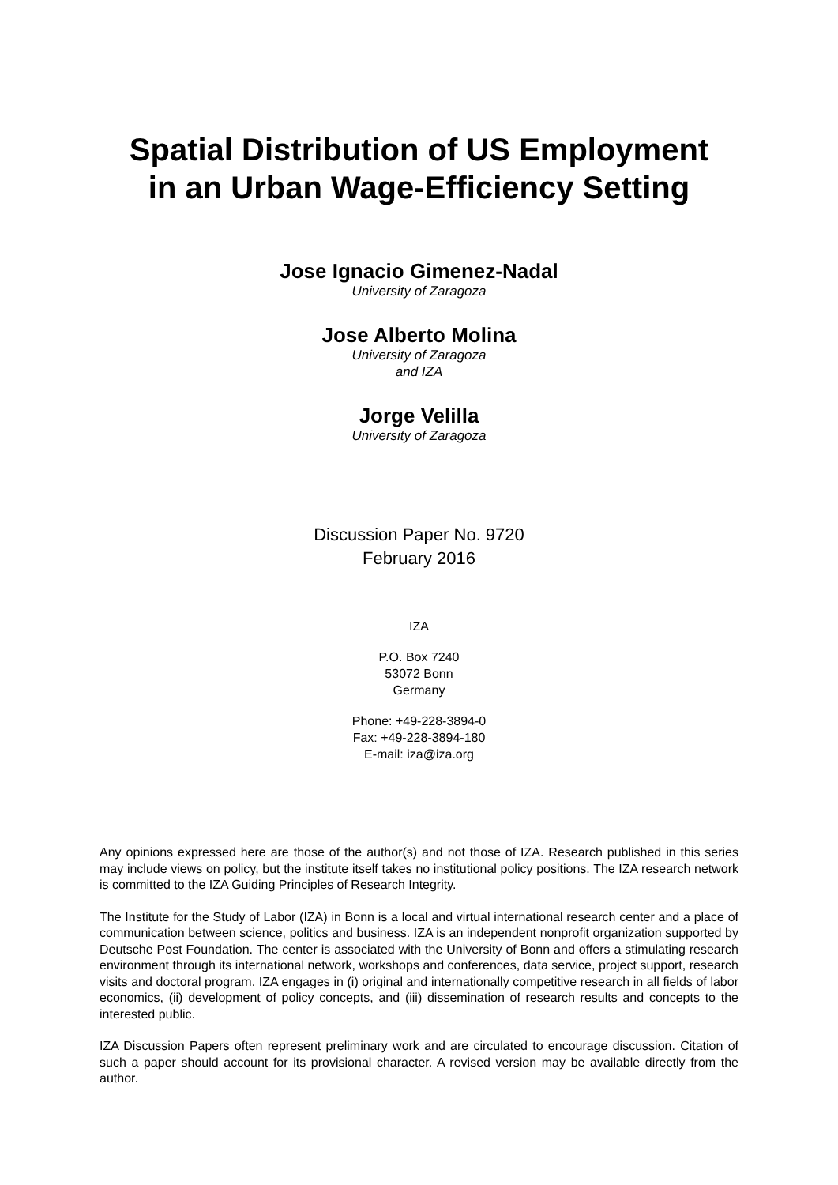Spatial Distribution of US Employment
in an Urban Wage-Efficiency Setting
Jose Ignacio Gimenez-Nadal
University of Zaragoza
Jose Alberto Molina
University of Zaragoza
and IZA
Jorge Velilla
University of Zaragoza
Discussion Paper No. 9720
February 2016
IZA
P.O. Box 7240
53072 Bonn
Germany
Phone: +49-228-3894-0
Fax: +49-228-3894-180
E-mail: iza@iza.org
Any opinions expressed here are those of the author(s) and not those of IZA. Research published in this series may include views on policy, but the institute itself takes no institutional policy positions. The IZA research network is committed to the IZA Guiding Principles of Research Integrity.
The Institute for the Study of Labor (IZA) in Bonn is a local and virtual international research center and a place of communication between science, politics and business. IZA is an independent nonprofit organization supported by Deutsche Post Foundation. The center is associated with the University of Bonn and offers a stimulating research environment through its international network, workshops and conferences, data service, project support, research visits and doctoral program. IZA engages in (i) original and internationally competitive research in all fields of labor economics, (ii) development of policy concepts, and (iii) dissemination of research results and concepts to the interested public.
IZA Discussion Papers often represent preliminary work and are circulated to encourage discussion. Citation of such a paper should account for its provisional character. A revised version may be available directly from the author.